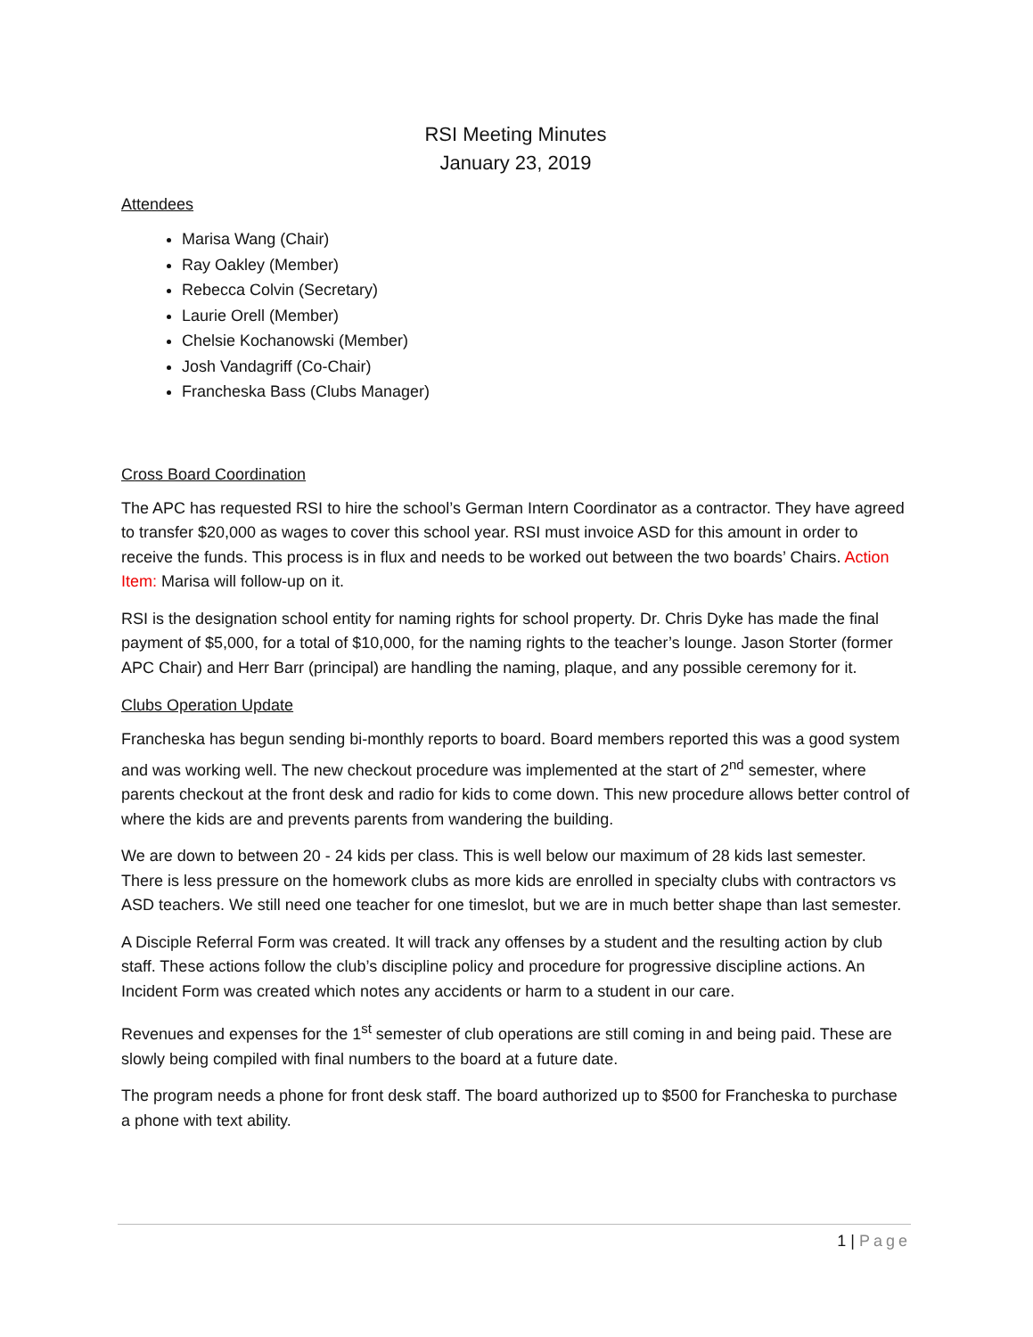RSI Meeting Minutes
January 23, 2019
Attendees
Marisa Wang (Chair)
Ray Oakley (Member)
Rebecca Colvin (Secretary)
Laurie Orell (Member)
Chelsie Kochanowski (Member)
Josh Vandagriff (Co-Chair)
Francheska Bass (Clubs Manager)
Cross Board Coordination
The APC has requested RSI to hire the school’s German Intern Coordinator as a contractor. They have agreed to transfer $20,000 as wages to cover this school year. RSI must invoice ASD for this amount in order to receive the funds. This process is in flux and needs to be worked out between the two boards’ Chairs. Action Item: Marisa will follow-up on it.
RSI is the designation school entity for naming rights for school property. Dr. Chris Dyke has made the final payment of $5,000, for a total of $10,000, for the naming rights to the teacher’s lounge. Jason Storter (former APC Chair) and Herr Barr (principal) are handling the naming, plaque, and any possible ceremony for it.
Clubs Operation Update
Francheska has begun sending bi-monthly reports to board. Board members reported this was a good system and was working well. The new checkout procedure was implemented at the start of 2<sup>nd</sup> semester, where parents checkout at the front desk and radio for kids to come down. This new procedure allows better control of where the kids are and prevents parents from wandering the building.
We are down to between 20 - 24 kids per class. This is well below our maximum of 28 kids last semester. There is less pressure on the homework clubs as more kids are enrolled in specialty clubs with contractors vs ASD teachers. We still need one teacher for one timeslot, but we are in much better shape than last semester.
A Disciple Referral Form was created. It will track any offenses by a student and the resulting action by club staff. These actions follow the club’s discipline policy and procedure for progressive discipline actions. An Incident Form was created which notes any accidents or harm to a student in our care.
Revenues and expenses for the 1<sup>st</sup> semester of club operations are still coming in and being paid. These are slowly being compiled with final numbers to the board at a future date.
The program needs a phone for front desk staff. The board authorized up to $500 for Francheska to purchase a phone with text ability.
1 | Page